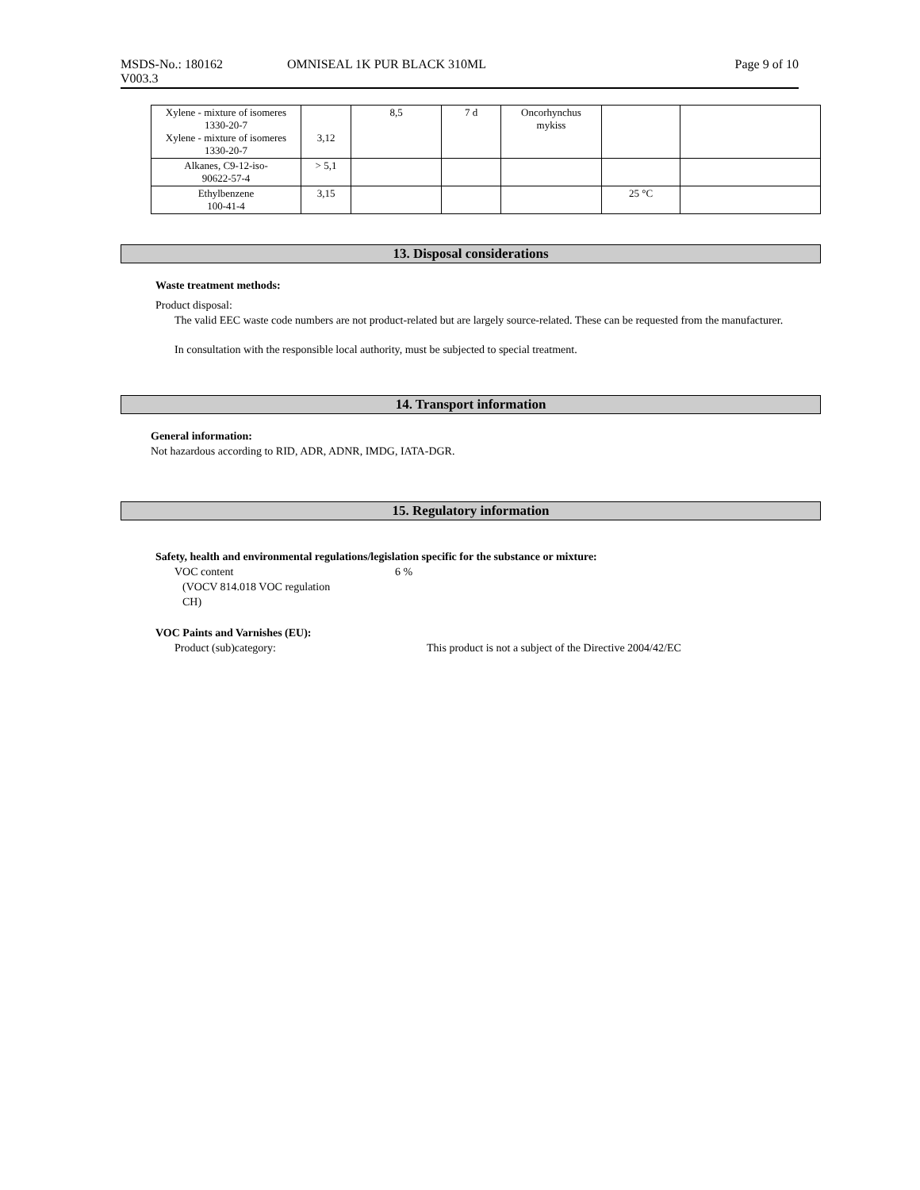MSDS-No.: 180162 OMNISEAL 1K PUR BLACK 310ML Page 9 of 10
V003.3
| Xylene - mixture of isomeres 1330-20-7 Xylene - mixture of isomeres 1330-20-7 | 3,12 | 8,5 | 7 d | Oncorhynchus mykiss | | |
| Alkanes, C9-12-iso- 90622-57-4 | > 5,1 | | | | | |
| Ethylbenzene 100-41-4 | 3,15 | | | | 25 °C | |
13. Disposal considerations
Waste treatment methods:
Product disposal:
The valid EEC waste code numbers are not product-related but are largely source-related. These can be requested from the manufacturer.
In consultation with the responsible local authority, must be subjected to special treatment.
14. Transport information
General information:
Not hazardous according to RID, ADR, ADNR, IMDG, IATA-DGR.
15. Regulatory information
Safety, health and environmental regulations/legislation specific for the substance or mixture:
VOC content
(VOCV 814.018 VOC regulation
CH)
6 %
VOC Paints and Varnishes (EU):
Product (sub)category: This product is not a subject of the Directive 2004/42/EC